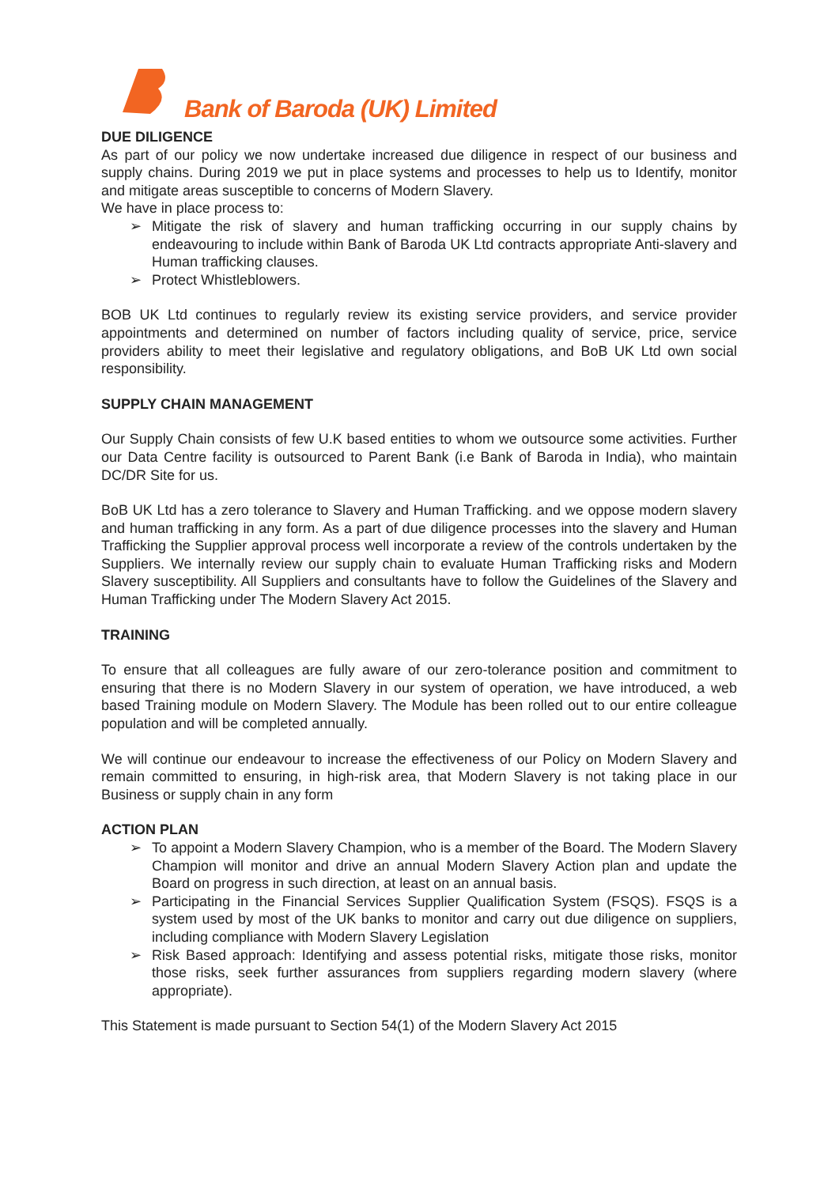Bank of Baroda (UK) Limited
DUE DILIGENCE
As part of our policy we now undertake increased due diligence in respect of our business and supply chains. During 2019 we put in place systems and processes to help us to Identify, monitor and mitigate areas susceptible to concerns of Modern Slavery.
We have in place process to:
➢ Mitigate the risk of slavery and human trafficking occurring in our supply chains by endeavouring to include within Bank of Baroda UK Ltd contracts appropriate Anti-slavery and Human trafficking clauses.
➢ Protect Whistleblowers.
BOB UK Ltd continues to regularly review its existing service providers, and service provider appointments and determined on number of factors including quality of service, price, service providers ability to meet their legislative and regulatory obligations, and BoB UK Ltd own social responsibility.
SUPPLY CHAIN MANAGEMENT
Our Supply Chain consists of few U.K based entities to whom we outsource some activities. Further our Data Centre facility is outsourced to Parent Bank (i.e Bank of Baroda in India), who maintain DC/DR Site for us.
BoB UK Ltd has a zero tolerance to Slavery and Human Trafficking. and we oppose modern slavery and human trafficking in any form. As a part of due diligence processes into the slavery and Human Trafficking the Supplier approval process well incorporate a review of the controls undertaken by the Suppliers. We internally review our supply chain to evaluate Human Trafficking risks and Modern Slavery susceptibility. All Suppliers and consultants have to follow the Guidelines of the Slavery and Human Trafficking under The Modern Slavery Act 2015.
TRAINING
To ensure that all colleagues are fully aware of our zero-tolerance position and commitment to ensuring that there is no Modern Slavery in our system of operation, we have introduced, a web based Training module on Modern Slavery. The Module has been rolled out to our entire colleague population and will be completed annually.
We will continue our endeavour to increase the effectiveness of our Policy on Modern Slavery and remain committed to ensuring, in high-risk area, that Modern Slavery is not taking place in our Business or supply chain in any form
ACTION PLAN
➢ To appoint a Modern Slavery Champion, who is a member of the Board. The Modern Slavery Champion will monitor and drive an annual Modern Slavery Action plan and update the Board on progress in such direction, at least on an annual basis.
➢ Participating in the Financial Services Supplier Qualification System (FSQS). FSQS is a system used by most of the UK banks to monitor and carry out due diligence on suppliers, including compliance with Modern Slavery Legislation
➢ Risk Based approach: Identifying and assess potential risks, mitigate those risks, monitor those risks, seek further assurances from suppliers regarding modern slavery (where appropriate).
This Statement is made pursuant to Section 54(1) of the Modern Slavery Act 2015